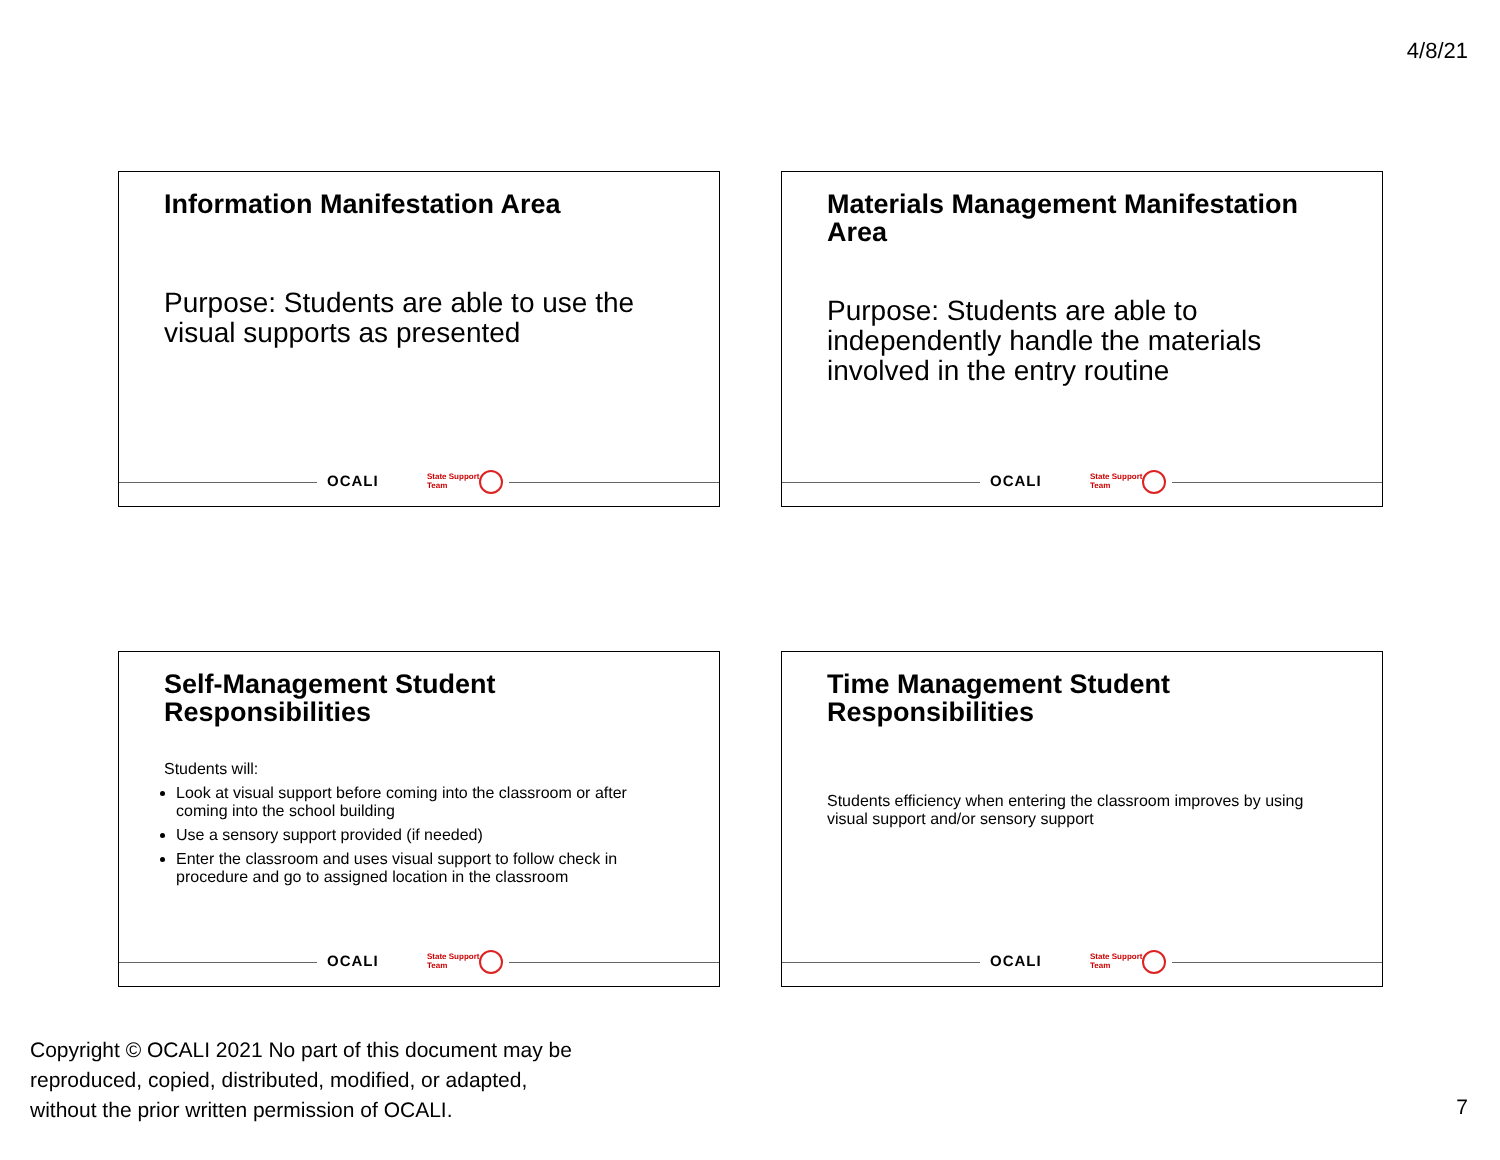4/8/21
Information Manifestation Area
Purpose: Students are able to use the visual supports as presented
OCALI
State Support
Team
Materials Management Manifestation Area
Purpose: Students are able to independently handle the materials involved in the entry routine
OCALI
State Support
Team
Self-Management Student Responsibilities
Students will:
Look at visual support before coming into the classroom or after coming into the school building
Use a sensory support provided (if needed)
Enter the classroom and uses visual support to follow check in procedure and go to assigned location in the classroom
OCALI
State Support
Team
Time Management Student Responsibilities
Students efficiency when entering the classroom improves by using visual support and/or sensory support
OCALI
State Support
Team
Copyright © OCALI 2021 No part of this document may be
reproduced, copied, distributed, modified, or adapted,
without the prior written permission of OCALI.
7